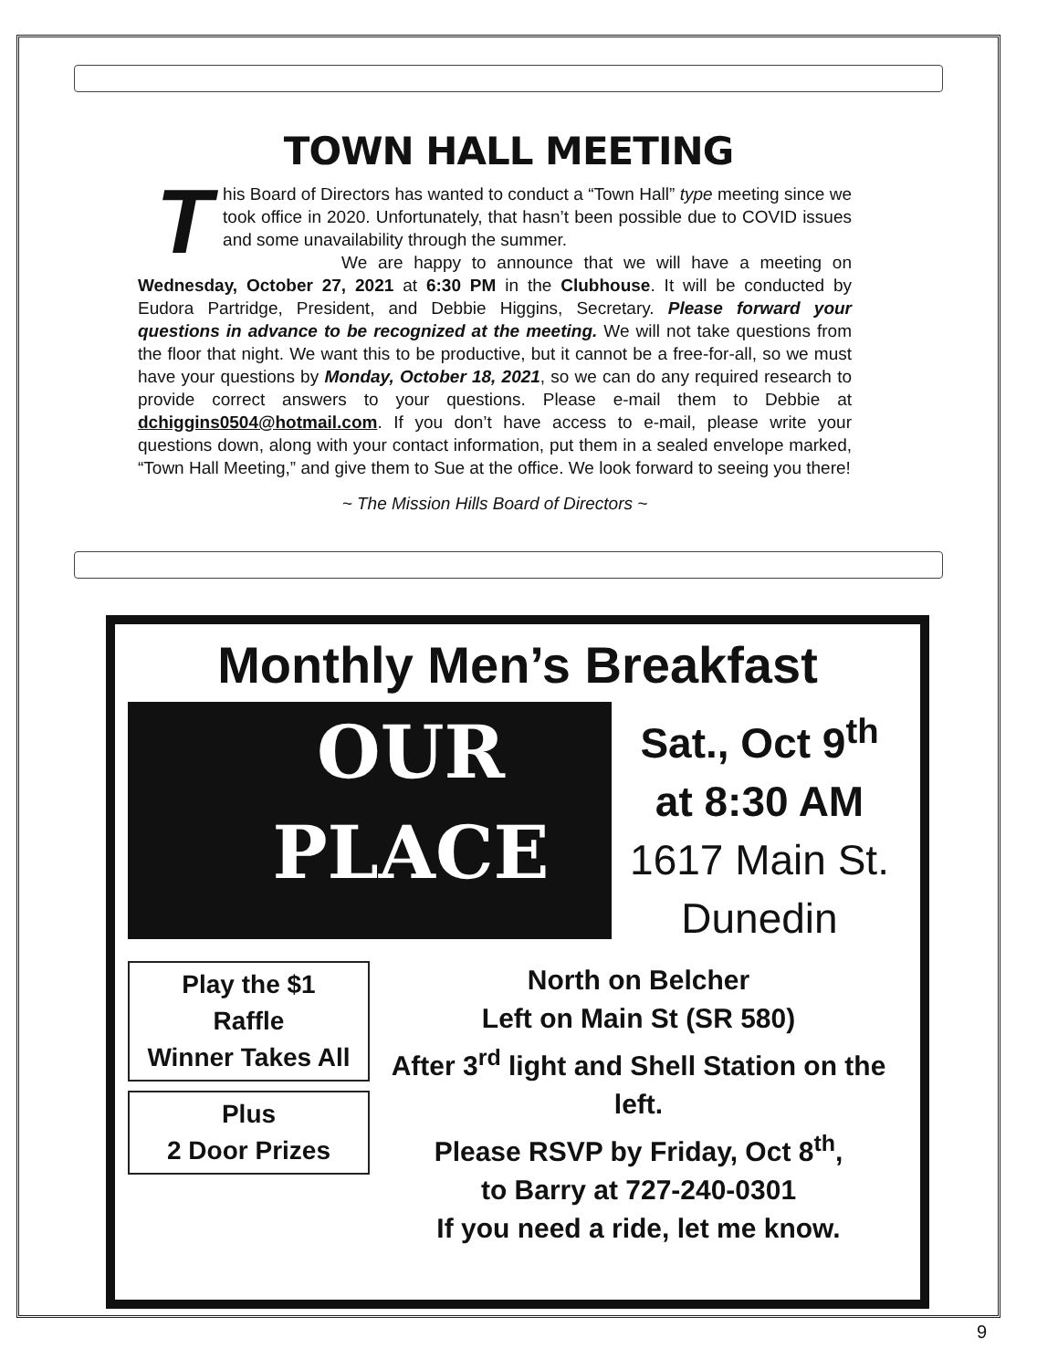TOWN HALL MEETING
This Board of Directors has wanted to conduct a “Town Hall” type meeting since we took office in 2020. Unfortunately, that hasn’t been possible due to COVID issues and some unavailability through the summer.
We are happy to announce that we will have a meeting on Wednesday, October 27, 2021 at 6:30 PM in the Clubhouse. It will be conducted by Eudora Partridge, President, and Debbie Higgins, Secretary. Please forward your questions in advance to be recognized at the meeting. We will not take questions from the floor that night. We want this to be productive, but it cannot be a free-for-all, so we must have your questions by Monday, October 18, 2021, so we can do any required research to provide correct answers to your questions. Please e-mail them to Debbie at dchiggins0504@hotmail.com. If you don’t have access to e-mail, please write your questions down, along with your contact information, put them in a sealed envelope marked, “Town Hall Meeting,” and give them to Sue at the office. We look forward to seeing you there!
~ The Mission Hills Board of Directors ~
Monthly Men’s Breakfast
OUR
PLACE
Sat., Oct 9<sup>th</sup>
at 8:30 AM
1617 Main St.
Dunedin
Play the $1
Raffle
Winner Takes All
Plus
2 Door Prizes
North on Belcher
Left on Main St (SR 580)
After 3<sup>rd</sup> light and Shell Station on the left.
Please RSVP by Friday, Oct 8<sup>th</sup>,
to Barry at 727-240-0301
If you need a ride, let me know.
9